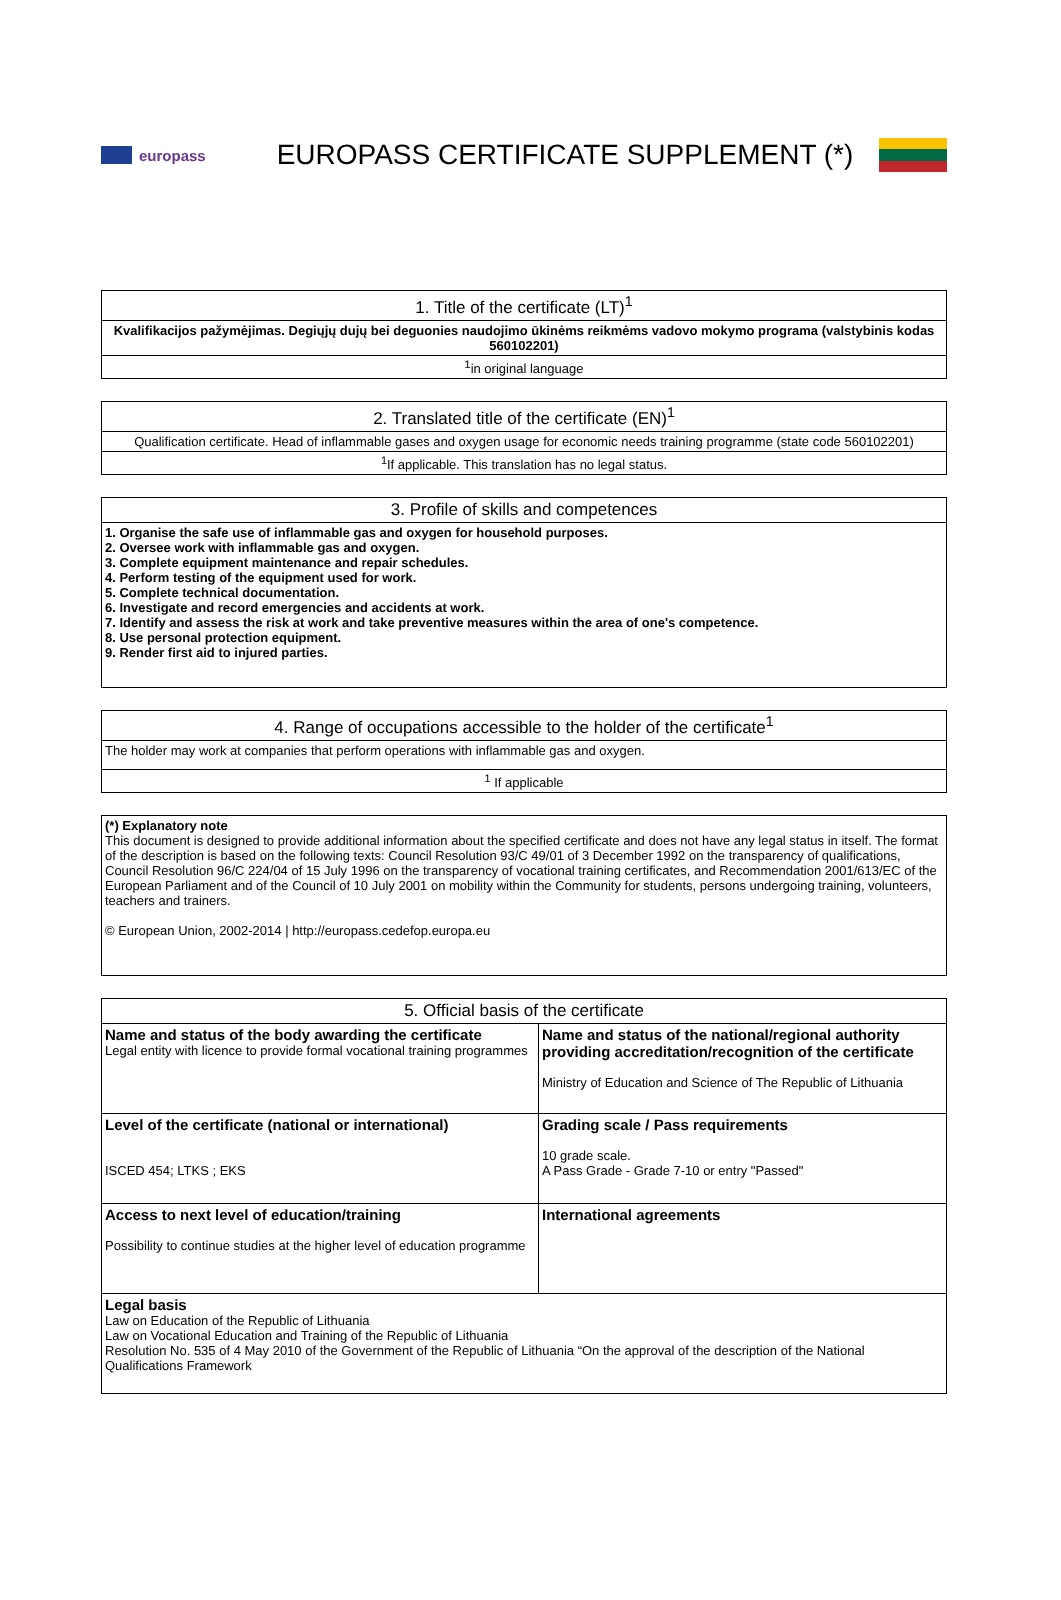europass
EUROPASS CERTIFICATE SUPPLEMENT (*)
| 1. Title of the certificate (LT)<sup>1</sup> |
| --- |
| Kvalifikacijos pažymėjimas. Degiųjų dujų bei deguonies naudojimo ūkinėms reikmėms vadovo mokymo programa (valstybinis kodas 560102201) |
| <sup>1</sup> in original language |
| 2. Translated title of the certificate (EN)<sup>1</sup> |
| --- |
| Qualification certificate. Head of inflammable gases and oxygen usage for economic needs training programme (state code 560102201) |
| <sup>1</sup> If applicable. This translation has no legal status. |
| 3. Profile of skills and competences |
| --- |
| 1. Organise the safe use of inflammable gas and oxygen for household purposes. 2. Oversee work with inflammable gas and oxygen. 3. Complete equipment maintenance and repair schedules. 4. Perform testing of the equipment used for work. 5. Complete technical documentation. 6. Investigate and record emergencies and accidents at work. 7. Identify and assess the risk at work and take preventive measures within the area of one's competence. 8. Use personal protection equipment. 9. Render first aid to injured parties. |
| 4. Range of occupations accessible to the holder of the certificate<sup>1</sup> |
| --- |
| The holder may work at companies that perform operations with inflammable gas and oxygen. |
| <sup>1</sup> If applicable |
| (*) Explanatory note This document is designed to provide additional information about the specified certificate and does not have any legal status in itself. The format of the description is based on the following texts: Council Resolution 93/C 49/01 of 3 December 1992 on the transparency of qualifications, Council Resolution 96/C 224/04 of 15 July 1996 on the transparency of vocational training certificates, and Recommendation 2001/613/EC of the European Parliament and of the Council of 10 July 2001 on mobility within the Community for students, persons undergoing training, volunteers, teachers and trainers. © European Union, 2002-2014 / http://europass.cedefop.europa.eu |
| 5. Official basis of the certificate | |
| --- | --- |
| Name and status of the body awarding the certificate Legal entity with licence to provide formal vocational training programmes | Name and status of the national/regional authority providing accreditation/recognition of the certificate Ministry of Education and Science of The Republic of Lithuania |
| Level of the certificate (national or international) ISCED 454; LTKS ; EKS | Grading scale / Pass requirements 10 grade scale. A Pass Grade - Grade 7-10 or entry "Passed" |
| Access to next level of education/training Possibility to continue studies at the higher level of education programme | International agreements |
| Legal basis Law on Education of the Republic of Lithuania Law on Vocational Education and Training of the Republic of Lithuania Resolution No. 535 of 4 May 2010 of the Government of the Republic of Lithuania “On the approval of the description of the National Qualifications Framework | |